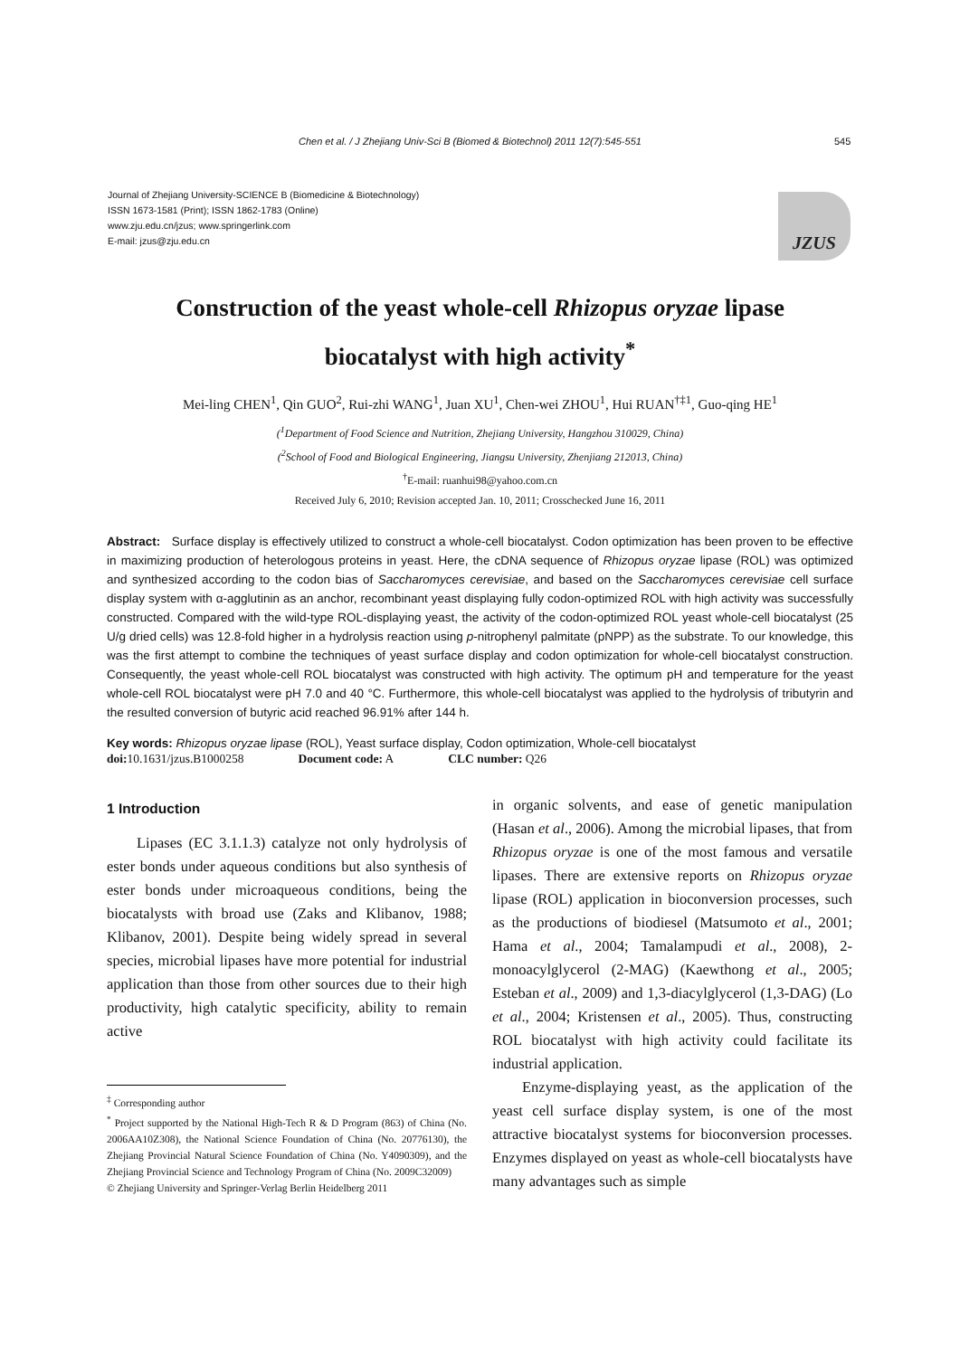Chen et al. / J Zhejiang Univ-Sci B (Biomed & Biotechnol) 2011 12(7):545-551 545
Journal of Zhejiang University-SCIENCE B (Biomedicine & Biotechnology)
ISSN 1673-1581 (Print); ISSN 1862-1783 (Online)
www.zju.edu.cn/jzus; www.springerlink.com
E-mail: jzus@zju.edu.cn
JZUS
Construction of the yeast whole-cell Rhizopus oryzae lipase
biocatalyst with high activity<sup>*</sup>
Mei-ling CHEN<sup>1</sup>, Qin GUO<sup>2</sup>, Rui-zhi WANG<sup>1</sup>, Juan XU<sup>1</sup>, Chen-wei ZHOU<sup>1</sup>, Hui RUAN<sup>†‡1</sup>, Guo-qing HE<sup>1</sup>
(<sup>1</sup>Department of Food Science and Nutrition, Zhejiang University, Hangzhou 310029, China)
(<sup>2</sup>School of Food and Biological Engineering, Jiangsu University, Zhenjiang 212013, China)
<sup>†</sup> E-mail: ruanhui98@yahoo.com.cn
Received July 6, 2010; Revision accepted Jan. 10, 2011; Crosschecked June 16, 2011
Abstract: Surface display is effectively utilized to construct a whole-cell biocatalyst. Codon optimization has been proven to be effective in maximizing production of heterologous proteins in yeast. Here, the cDNA sequence of Rhizopus oryzae lipase (ROL) was optimized and synthesized according to the codon bias of Saccharomyces cerevisiae, and based on the Saccharomyces cerevisiae cell surface display system with α-agglutinin as an anchor, recombinant yeast displaying fully codon-optimized ROL with high activity was successfully constructed. Compared with the wild-type ROL-displaying yeast, the activity of the codon-optimized ROL yeast whole-cell biocatalyst (25 U/g dried cells) was 12.8-fold higher in a hydrolysis reaction using p-nitrophenyl palmitate (pNPP) as the substrate. To our knowledge, this was the first attempt to combine the techniques of yeast surface display and codon optimization for whole-cell biocatalyst construction. Consequently, the yeast whole-cell ROL biocatalyst was constructed with high activity. The optimum pH and temperature for the yeast whole-cell ROL biocatalyst were pH 7.0 and 40 °C. Furthermore, this whole-cell biocatalyst was applied to the hydrolysis of tributyrin and the resulted conversion of butyric acid reached 96.91% after 144 h.
Key words: Rhizopus oryzae lipase (ROL), Yeast surface display, Codon optimization, Whole-cell biocatalyst
doi: 10.1631/jzus.B1000258 Document code: A CLC number: Q26
1 Introduction
Lipases (EC 3.1.1.3) catalyze not only hydrolysis of ester bonds under aqueous conditions but also synthesis of ester bonds under microaqueous conditions, being the biocatalysts with broad use (Zaks and Klibanov, 1988; Klibanov, 2001). Despite being widely spread in several species, microbial lipases have more potential for industrial application than those from other sources due to their high productivity, high catalytic specificity, ability to remain active
<sup>‡</sup> Corresponding author
<sup>*</sup> Project supported by the National High-Tech R & D Program (863) of China (No. 2006AA10Z308), the National Science Foundation of China (No. 20776130), the Zhejiang Provincial Natural Science Foundation of China (No. Y4090309), and the Zhejiang Provincial Science and Technology Program of China (No. 2009C32009)
© Zhejiang University and Springer-Verlag Berlin Heidelberg 2011
in organic solvents, and ease of genetic manipulation (Hasan et al., 2006). Among the microbial lipases, that from Rhizopus oryzae is one of the most famous and versatile lipases. There are extensive reports on Rhizopus oryzae lipase (ROL) application in bioconversion processes, such as the productions of biodiesel (Matsumoto et al., 2001; Hama et al., 2004; Tamalampudi et al., 2008), 2-monoacylglycerol (2-MAG) (Kaewthong et al., 2005; Esteban et al., 2009) and 1,3-diacylglycerol (1,3-DAG) (Lo et al., 2004; Kristensen et al., 2005). Thus, constructing ROL biocatalyst with high activity could facilitate its industrial application.
Enzyme-displaying yeast, as the application of the yeast cell surface display system, is one of the most attractive biocatalyst systems for bioconversion processes. Enzymes displayed on yeast as whole-cell biocatalysts have many advantages such as simple